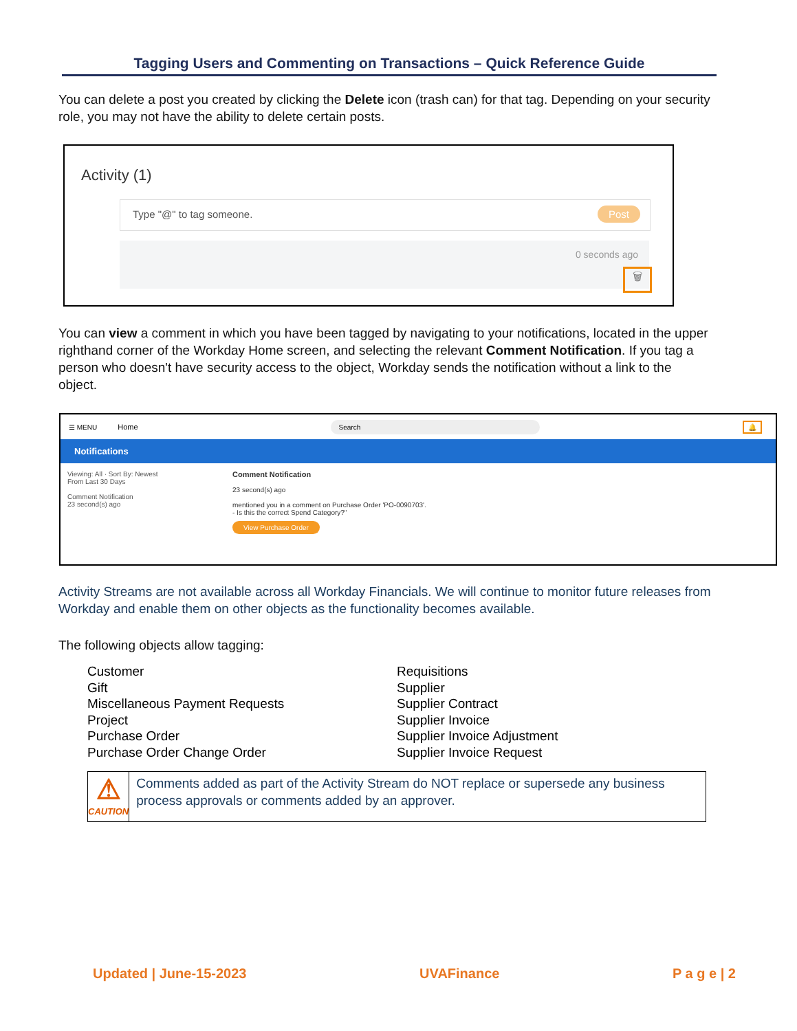Tagging Users and Commenting on Transactions – Quick Reference Guide
You can delete a post you created by clicking the Delete icon (trash can) for that tag. Depending on your security role, you may not have the ability to delete certain posts.
Activity (1)
Type "@" to tag someone. Post
0 seconds ago
🗑
You can view a comment in which you have been tagged by navigating to your notifications, located in the upper righthand corner of the Workday Home screen, and selecting the relevant Comment Notification. If you tag a person who doesn't have security access to the object, Workday sends the notification without a link to the object.
☰ MENU Home Search 🔔
Notifications
Viewing: All · Sort By: Newest
From Last 30 Days
Comment Notification
23 second(s) ago
Comment Notification
23 second(s) ago
mentioned you in a comment on Purchase Order 'PO-0090703'.
- Is this the correct Spend Category?"
View Purchase Order
Activity Streams are not available across all Workday Financials. We will continue to monitor future releases from Workday and enable them on other objects as the functionality becomes available.
The following objects allow tagging:
Customer
Gift
Miscellaneous Payment Requests
Project
Purchase Order
Purchase Order Change Order
Requisitions
Supplier
Supplier Contract
Supplier Invoice
Supplier Invoice Adjustment
Supplier Invoice Request
⚠
CAUTION
Comments added as part of the Activity Stream do NOT replace or supersede any business process approvals or comments added by an approver.
Updated | June-15-2023 UVAFinance P a g e | 2